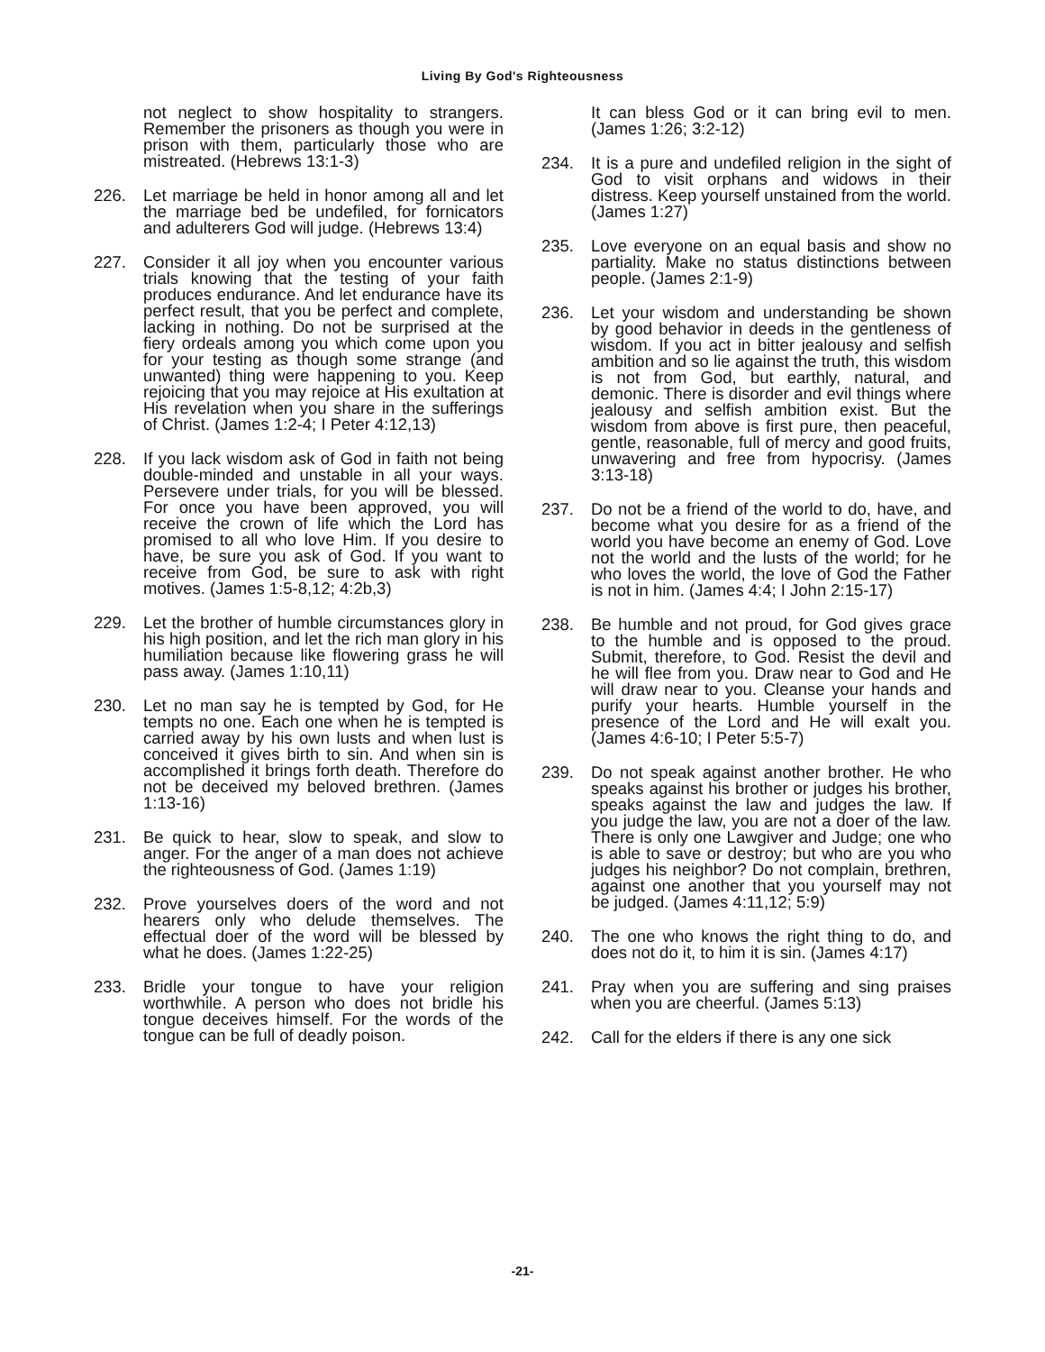Living By God's Righteousness
not neglect to show hospitality to strangers. Remember the prisoners as though you were in prison with them, particularly those who are mistreated. (Hebrews 13:1-3)
226. Let marriage be held in honor among all and let the marriage bed be undefiled, for fornicators and adulterers God will judge. (Hebrews 13:4)
227. Consider it all joy when you encounter various trials knowing that the testing of your faith produces endurance. And let endurance have its perfect result, that you be perfect and complete, lacking in nothing. Do not be surprised at the fiery ordeals among you which come upon you for your testing as though some strange (and unwanted) thing were happening to you. Keep rejoicing that you may rejoice at His exultation at His revelation when you share in the sufferings of Christ. (James 1:2-4; I Peter 4:12,13)
228. If you lack wisdom ask of God in faith not being double-minded and unstable in all your ways. Persevere under trials, for you will be blessed. For once you have been approved, you will receive the crown of life which the Lord has promised to all who love Him. If you desire to have, be sure you ask of God. If you want to receive from God, be sure to ask with right motives. (James 1:5-8,12; 4:2b,3)
229. Let the brother of humble circumstances glory in his high position, and let the rich man glory in his humiliation because like flowering grass he will pass away. (James 1:10,11)
230. Let no man say he is tempted by God, for He tempts no one. Each one when he is tempted is carried away by his own lusts and when lust is conceived it gives birth to sin. And when sin is accomplished it brings forth death. Therefore do not be deceived my beloved brethren. (James 1:13-16)
231. Be quick to hear, slow to speak, and slow to anger. For the anger of a man does not achieve the righteousness of God. (James 1:19)
232. Prove yourselves doers of the word and not hearers only who delude themselves. The effectual doer of the word will be blessed by what he does. (James 1:22-25)
233. Bridle your tongue to have your religion worthwhile. A person who does not bridle his tongue deceives himself. For the words of the tongue can be full of deadly poison.
It can bless God or it can bring evil to men. (James 1:26; 3:2-12)
234. It is a pure and undefiled religion in the sight of God to visit orphans and widows in their distress. Keep yourself unstained from the world. (James 1:27)
235. Love everyone on an equal basis and show no partiality. Make no status distinctions between people. (James 2:1-9)
236. Let your wisdom and understanding be shown by good behavior in deeds in the gentleness of wisdom. If you act in bitter jealousy and selfish ambition and so lie against the truth, this wisdom is not from God, but earthly, natural, and demonic. There is disorder and evil things where jealousy and selfish ambition exist. But the wisdom from above is first pure, then peaceful, gentle, reasonable, full of mercy and good fruits, unwavering and free from hypocrisy. (James 3:13-18)
237. Do not be a friend of the world to do, have, and become what you desire for as a friend of the world you have become an enemy of God. Love not the world and the lusts of the world; for he who loves the world, the love of God the Father is not in him. (James 4:4; I John 2:15-17)
238. Be humble and not proud, for God gives grace to the humble and is opposed to the proud. Submit, therefore, to God. Resist the devil and he will flee from you. Draw near to God and He will draw near to you. Cleanse your hands and purify your hearts. Humble yourself in the presence of the Lord and He will exalt you. (James 4:6-10; I Peter 5:5-7)
239. Do not speak against another brother. He who speaks against his brother or judges his brother, speaks against the law and judges the law. If you judge the law, you are not a doer of the law. There is only one Lawgiver and Judge; one who is able to save or destroy; but who are you who judges his neighbor? Do not complain, brethren, against one another that you yourself may not be judged. (James 4:11,12; 5:9)
240. The one who knows the right thing to do, and does not do it, to him it is sin. (James 4:17)
241. Pray when you are suffering and sing praises when you are cheerful. (James 5:13)
242. Call for the elders if there is any one sick
-21-